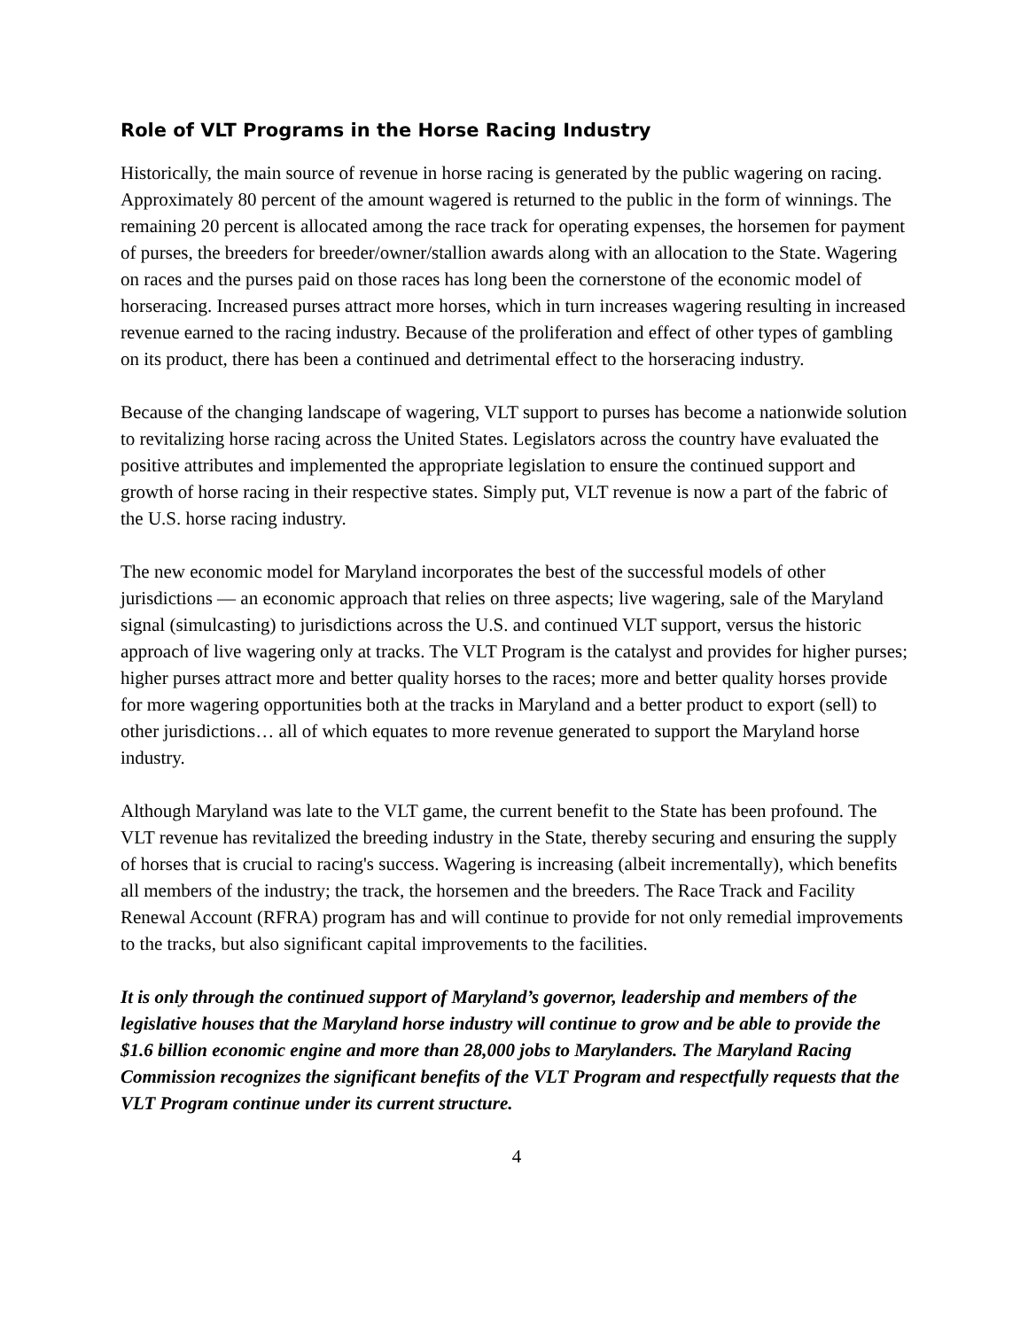Role of VLT Programs in the Horse Racing Industry
Historically, the main source of revenue in horse racing is generated by the public wagering on racing. Approximately 80 percent of the amount wagered is returned to the public in the form of winnings. The remaining 20 percent is allocated among the race track for operating expenses, the horsemen for payment of purses, the breeders for breeder/owner/stallion awards along with an allocation to the State. Wagering on races and the purses paid on those races has long been the cornerstone of the economic model of horseracing. Increased purses attract more horses, which in turn increases wagering resulting in increased revenue earned to the racing industry. Because of the proliferation and effect of other types of gambling on its product, there has been a continued and detrimental effect to the horseracing industry.
Because of the changing landscape of wagering, VLT support to purses has become a nationwide solution to revitalizing horse racing across the United States. Legislators across the country have evaluated the positive attributes and implemented the appropriate legislation to ensure the continued support and growth of horse racing in their respective states. Simply put, VLT revenue is now a part of the fabric of the U.S. horse racing industry.
The new economic model for Maryland incorporates the best of the successful models of other jurisdictions — an economic approach that relies on three aspects; live wagering, sale of the Maryland signal (simulcasting) to jurisdictions across the U.S. and continued VLT support, versus the historic approach of live wagering only at tracks. The VLT Program is the catalyst and provides for higher purses; higher purses attract more and better quality horses to the races; more and better quality horses provide for more wagering opportunities both at the tracks in Maryland and a better product to export (sell) to other jurisdictions… all of which equates to more revenue generated to support the Maryland horse industry.
Although Maryland was late to the VLT game, the current benefit to the State has been profound. The VLT revenue has revitalized the breeding industry in the State, thereby securing and ensuring the supply of horses that is crucial to racing's success. Wagering is increasing (albeit incrementally), which benefits all members of the industry; the track, the horsemen and the breeders. The Race Track and Facility Renewal Account (RFRA) program has and will continue to provide for not only remedial improvements to the tracks, but also significant capital improvements to the facilities.
It is only through the continued support of Maryland’s governor, leadership and members of the legislative houses that the Maryland horse industry will continue to grow and be able to provide the $1.6 billion economic engine and more than 28,000 jobs to Marylanders. The Maryland Racing Commission recognizes the significant benefits of the VLT Program and respectfully requests that the VLT Program continue under its current structure.
4